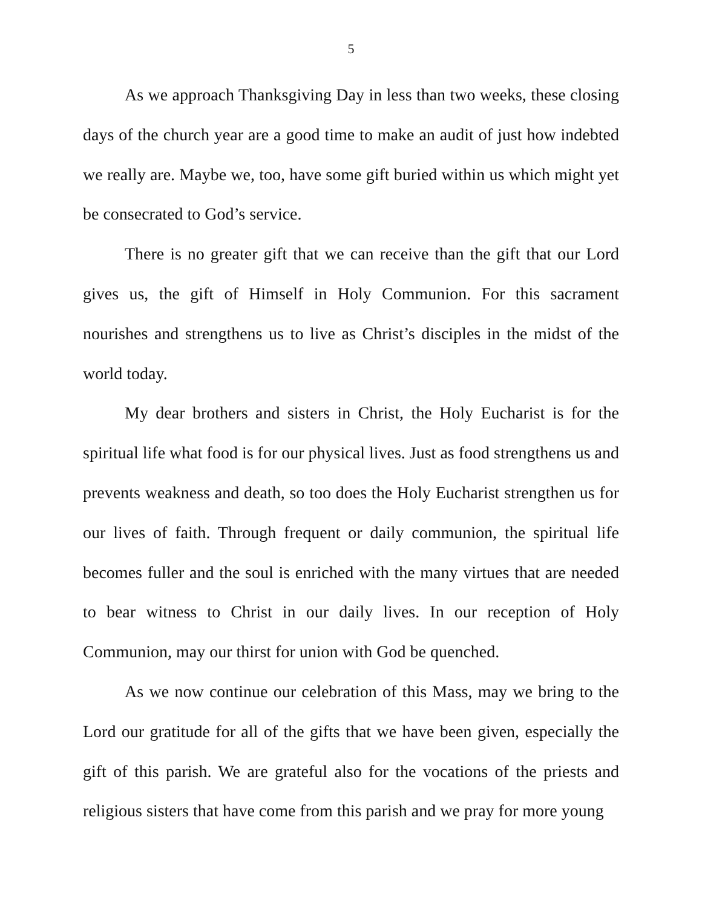5
As we approach Thanksgiving Day in less than two weeks, these closing days of the church year are a good time to make an audit of just how indebted we really are. Maybe we, too, have some gift buried within us which might yet be consecrated to God’s service.
There is no greater gift that we can receive than the gift that our Lord gives us, the gift of Himself in Holy Communion. For this sacrament nourishes and strengthens us to live as Christ’s disciples in the midst of the world today.
My dear brothers and sisters in Christ, the Holy Eucharist is for the spiritual life what food is for our physical lives. Just as food strengthens us and prevents weakness and death, so too does the Holy Eucharist strengthen us for our lives of faith. Through frequent or daily communion, the spiritual life becomes fuller and the soul is enriched with the many virtues that are needed to bear witness to Christ in our daily lives. In our reception of Holy Communion, may our thirst for union with God be quenched.
As we now continue our celebration of this Mass, may we bring to the Lord our gratitude for all of the gifts that we have been given, especially the gift of this parish. We are grateful also for the vocations of the priests and religious sisters that have come from this parish and we pray for more young